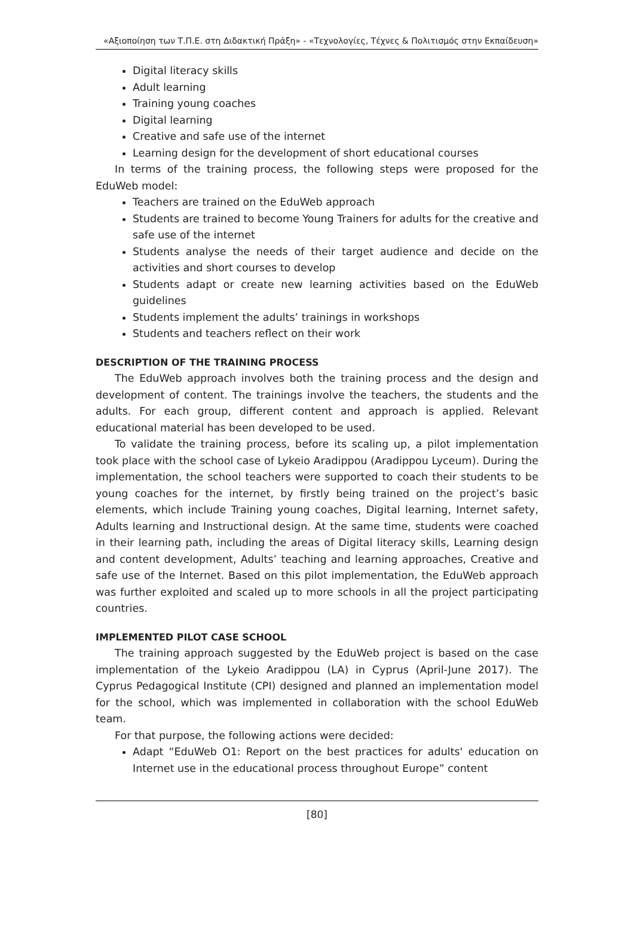«Αξιοποίηση των Τ.Π.Ε. στη Διδακτική Πράξη» - «Τεχνολογίες, Τέχνες & Πολιτισμός στην Εκπαίδευση»
Digital literacy skills
Adult learning
Training young coaches
Digital learning
Creative and safe use of the internet
Learning design for the development of short educational courses
In terms of the training process, the following steps were proposed for the EduWeb model:
Teachers are trained on the EduWeb approach
Students are trained to become Young Trainers for adults for the creative and safe use of the internet
Students analyse the needs of their target audience and decide on the activities and short courses to develop
Students adapt or create new learning activities based on the EduWeb guidelines
Students implement the adults’ trainings in workshops
Students and teachers reflect on their work
DESCRIPTION OF THE TRAINING PROCESS
The EduWeb approach involves both the training process and the design and development of content. The trainings involve the teachers, the students and the adults. For each group, different content and approach is applied. Relevant educational material has been developed to be used.
To validate the training process, before its scaling up, a pilot implementation took place with the school case of Lykeio Aradippou (Aradippou Lyceum). During the implementation, the school teachers were supported to coach their students to be young coaches for the internet, by firstly being trained on the project’s basic elements, which include Training young coaches, Digital learning, Internet safety, Adults learning and Instructional design. At the same time, students were coached in their learning path, including the areas of Digital literacy skills, Learning design and content development, Adults’ teaching and learning approaches, Creative and safe use of the Internet. Based on this pilot implementation, the EduWeb approach was further exploited and scaled up to more schools in all the project participating countries.
IMPLEMENTED PILOT CASE SCHOOL
The training approach suggested by the EduWeb project is based on the case implementation of the Lykeio Aradippou (LA) in Cyprus (April-June 2017). The Cyprus Pedagogical Institute (CPI) designed and planned an implementation model for the school, which was implemented in collaboration with the school EduWeb team.
For that purpose, the following actions were decided:
Adapt “EduWeb O1: Report on the best practices for adults' education on Internet use in the educational process throughout Europe” content
[80]